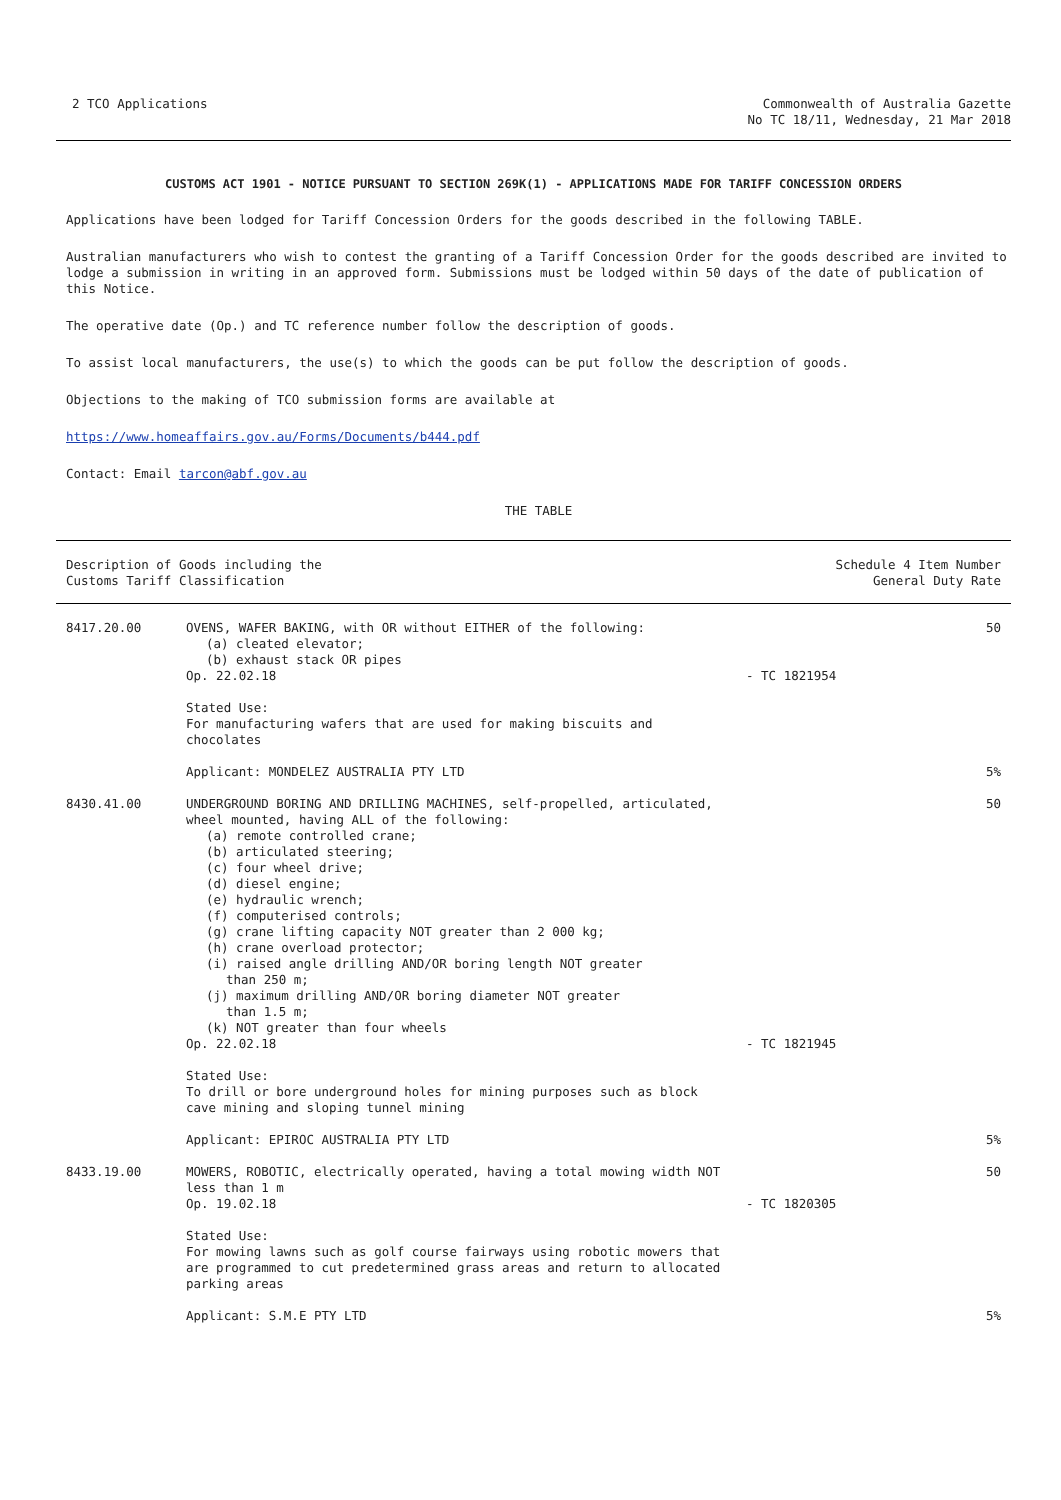2 TCO Applications Commonwealth of Australia Gazette
No TC 18/11, Wednesday, 21 Mar 2018
CUSTOMS ACT 1901 - NOTICE PURSUANT TO SECTION 269K(1) - APPLICATIONS MADE FOR TARIFF CONCESSION ORDERS
Applications have been lodged for Tariff Concession Orders for the goods described in the following TABLE.
Australian manufacturers who wish to contest the granting of a Tariff Concession Order for the goods described are invited to lodge a submission in writing in an approved form. Submissions must be lodged within 50 days of the date of publication of this Notice.
The operative date (Op.) and TC reference number follow the description of goods.
To assist local manufacturers, the use(s) to which the goods can be put follow the description of goods.
Objections to the making of TCO submission forms are available at
https://www.homeaffairs.gov.au/Forms/Documents/b444.pdf
Contact: Email tarcon@abf.gov.au
THE TABLE
| Description of Goods including the Customs Tariff Classification | | Schedule 4 Item Number General Duty Rate | |
| --- | --- | --- | --- |
| 8417.20.00 | OVENS, WAFER BAKING, with OR without EITHER of the following: (a) cleated elevator; (b) exhaust stack OR pipes Op. 22.02.18 | - TC 1821954 | 50 |
| | Stated Use: For manufacturing wafers that are used for making biscuits and chocolates | | |
| | Applicant: MONDELEZ AUSTRALIA PTY LTD | | 5% |
| 8430.41.00 | UNDERGROUND BORING AND DRILLING MACHINES, self-propelled, articulated, wheel mounted, having ALL of the following: (a) remote controlled crane; (b) articulated steering; (c) four wheel drive; (d) diesel engine; (e) hydraulic wrench; (f) computerised controls; (g) crane lifting capacity NOT greater than 2 000 kg; (h) crane overload protector; (i) raised angle drilling AND/OR boring length NOT greater than 250 m; (j) maximum drilling AND/OR boring diameter NOT greater than 1.5 m; (k) NOT greater than four wheels Op. 22.02.18 | - TC 1821945 | 50 |
| | Stated Use: To drill or bore underground holes for mining purposes such as block cave mining and sloping tunnel mining | | |
| | Applicant: EPIROC AUSTRALIA PTY LTD | | 5% |
| 8433.19.00 | MOWERS, ROBOTIC, electrically operated, having a total mowing width NOT less than 1 m Op. 19.02.18 | - TC 1820305 | 50 |
| | Stated Use: For mowing lawns such as golf course fairways using robotic mowers that are programmed to cut predetermined grass areas and return to allocated parking areas | | |
| | Applicant: S.M.E PTY LTD | | 5% |